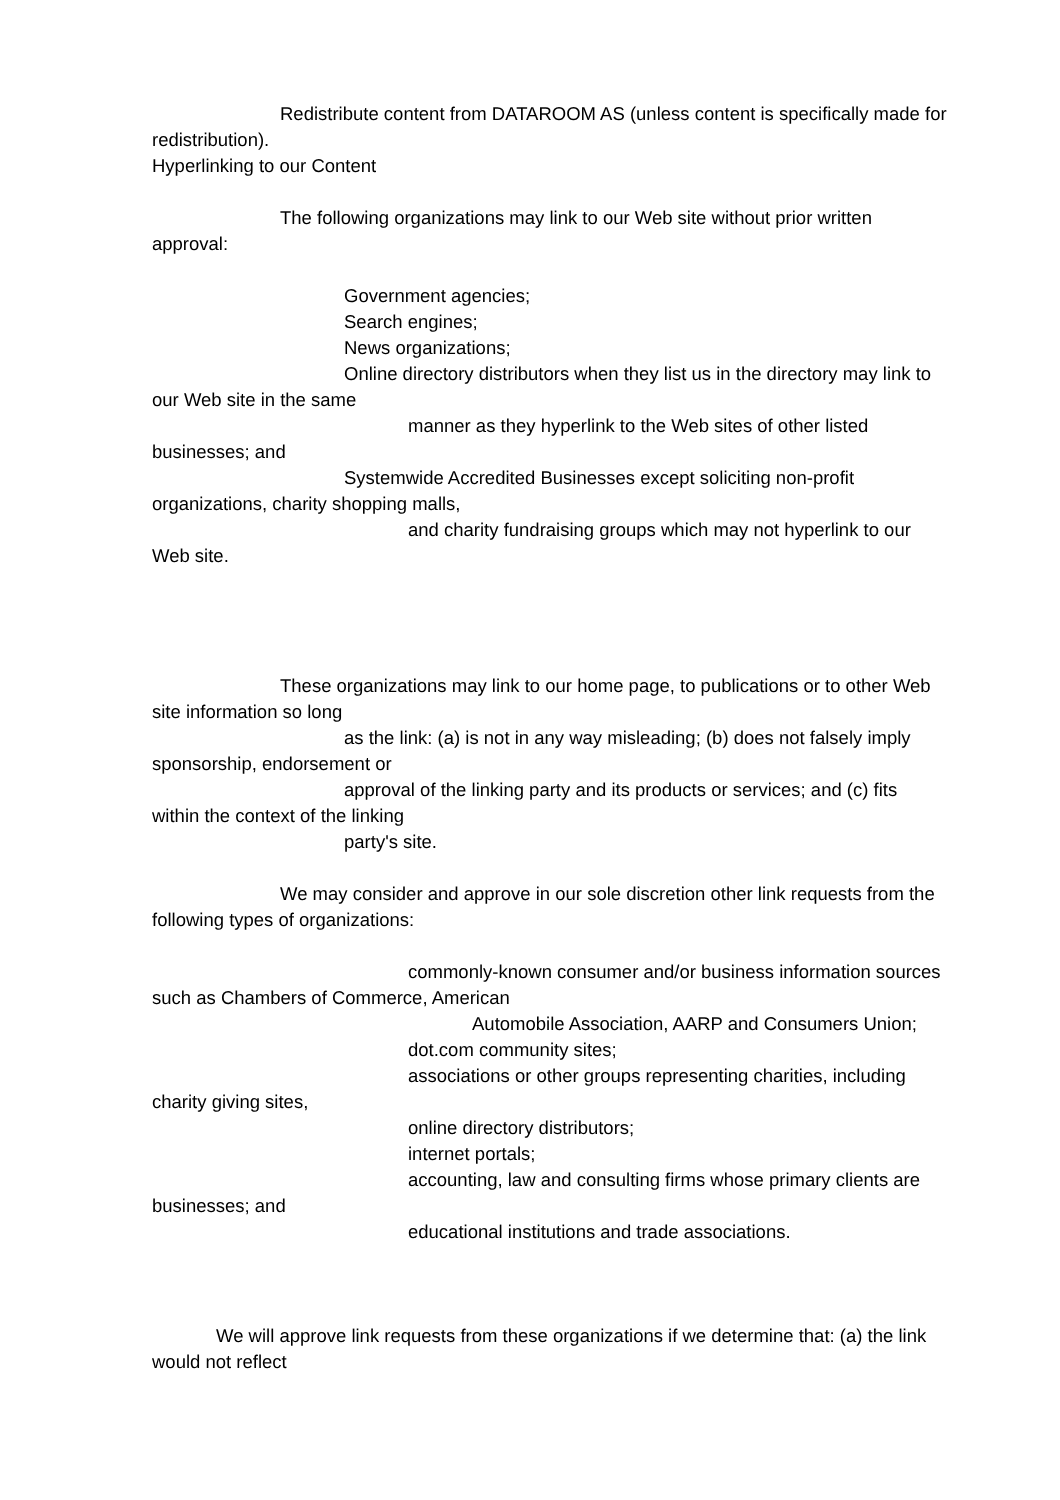Redistribute content from DATAROOM AS (unless content is specifically made for
redistribution).
Hyperlinking to our Content
The following organizations may link to our Web site without prior written
approval:
Government agencies;
Search engines;
News organizations;
Online directory distributors when they list us in the directory may link to
our Web site in the same
manner as they hyperlink to the Web sites of other listed
businesses; and
Systemwide Accredited Businesses except soliciting non-profit
organizations, charity shopping malls,
and charity fundraising groups which may not hyperlink to our
Web site.
These organizations may link to our home page, to publications or to other Web
site information so long
as the link: (a) is not in any way misleading; (b) does not falsely imply
sponsorship, endorsement or
approval of the linking party and its products or services; and (c) fits
within the context of the linking
party's site.
We may consider and approve in our sole discretion other link requests from the
following types of organizations:
commonly-known consumer and/or business information sources
such as Chambers of Commerce, American
Automobile Association, AARP and Consumers Union;
dot.com community sites;
associations or other groups representing charities, including
charity giving sites,
online directory distributors;
internet portals;
accounting, law and consulting firms whose primary clients are
businesses; and
educational institutions and trade associations.
We will approve link requests from these organizations if we determine that: (a) the link
would not reflect